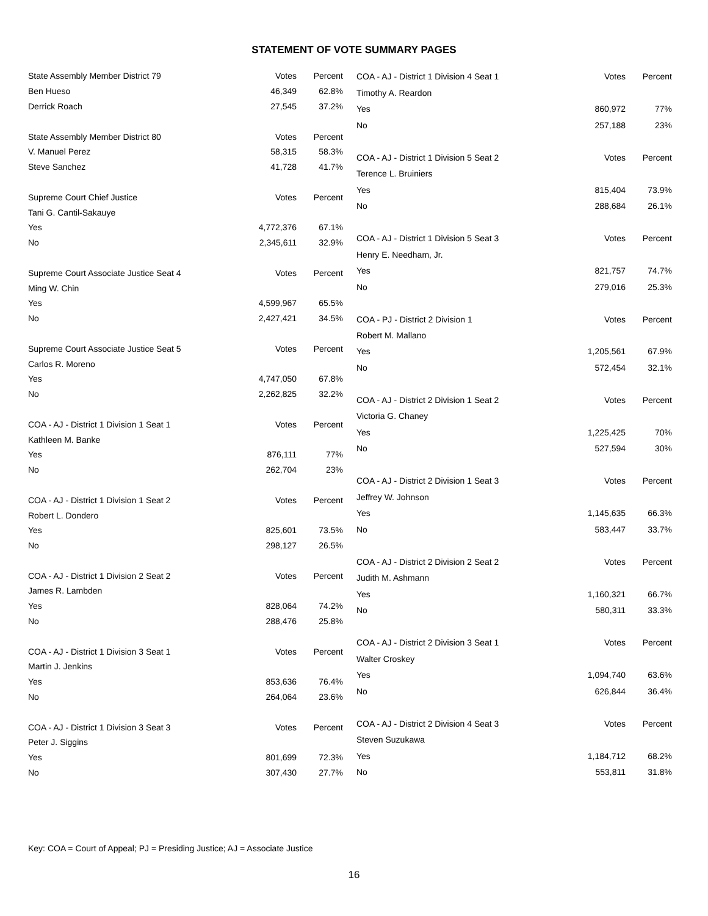STATEMENT OF VOTE SUMMARY PAGES
| State Assembly Member District 79 | Votes | Percent |
| --- | --- | --- |
| Ben Hueso | 46,349 | 62.8% |
| Derrick Roach | 27,545 | 37.2% |
| State Assembly Member District 80 | Votes | Percent |
| V. Manuel Perez | 58,315 | 58.3% |
| Steve Sanchez | 41,728 | 41.7% |
| Supreme Court Chief Justice | Votes | Percent |
| Tani G. Cantil-Sakauye | | |
| Yes | 4,772,376 | 67.1% |
| No | 2,345,611 | 32.9% |
| Supreme Court Associate Justice Seat 4 | Votes | Percent |
| Ming W. Chin | | |
| Yes | 4,599,967 | 65.5% |
| No | 2,427,421 | 34.5% |
| Supreme Court Associate Justice Seat 5 | Votes | Percent |
| Carlos R. Moreno | | |
| Yes | 4,747,050 | 67.8% |
| No | 2,262,825 | 32.2% |
| COA - AJ - District 1 Division 1 Seat 1 | Votes | Percent |
| Kathleen M. Banke | | |
| Yes | 876,111 | 77% |
| No | 262,704 | 23% |
| COA - AJ - District 1 Division 1 Seat 2 | Votes | Percent |
| Robert L. Dondero | | |
| Yes | 825,601 | 73.5% |
| No | 298,127 | 26.5% |
| COA - AJ - District 1 Division 2 Seat 2 | Votes | Percent |
| James R. Lambden | | |
| Yes | 828,064 | 74.2% |
| No | 288,476 | 25.8% |
| COA - AJ - District 1 Division 3 Seat 1 | Votes | Percent |
| Martin J. Jenkins | | |
| Yes | 853,636 | 76.4% |
| No | 264,064 | 23.6% |
| COA - AJ - District 1 Division 3 Seat 3 | Votes | Percent |
| Peter J. Siggins | | |
| Yes | 801,699 | 72.3% |
| No | 307,430 | 27.7% |
| COA - AJ - District 1 Division 4 Seat 1 | Votes | Percent |
| --- | --- | --- |
| Timothy A. Reardon | | |
| Yes | 860,972 | 77% |
| No | 257,188 | 23% |
| COA - AJ - District 1 Division 5 Seat 2 | Votes | Percent |
| Terence L. Bruiniers | | |
| Yes | 815,404 | 73.9% |
| No | 288,684 | 26.1% |
| COA - AJ - District 1 Division 5 Seat 3 | Votes | Percent |
| Henry E. Needham, Jr. | | |
| Yes | 821,757 | 74.7% |
| No | 279,016 | 25.3% |
| COA - PJ - District 2 Division 1 | Votes | Percent |
| Robert M. Mallano | | |
| Yes | 1,205,561 | 67.9% |
| No | 572,454 | 32.1% |
| COA - AJ - District 2 Division 1 Seat 2 | Votes | Percent |
| Victoria G. Chaney | | |
| Yes | 1,225,425 | 70% |
| No | 527,594 | 30% |
| COA - AJ - District 2 Division 1 Seat 3 | Votes | Percent |
| Jeffrey W. Johnson | | |
| Yes | 1,145,635 | 66.3% |
| No | 583,447 | 33.7% |
| COA - AJ - District 2 Division 2 Seat 2 | Votes | Percent |
| Judith M. Ashmann | | |
| Yes | 1,160,321 | 66.7% |
| No | 580,311 | 33.3% |
| COA - AJ - District 2 Division 3 Seat 1 | Votes | Percent |
| Walter Croskey | | |
| Yes | 1,094,740 | 63.6% |
| No | 626,844 | 36.4% |
| COA - AJ - District 2 Division 4 Seat 3 | Votes | Percent |
| Steven Suzukawa | | |
| Yes | 1,184,712 | 68.2% |
| No | 553,811 | 31.8% |
Key: COA = Court of Appeal; PJ = Presiding Justice; AJ = Associate Justice
16